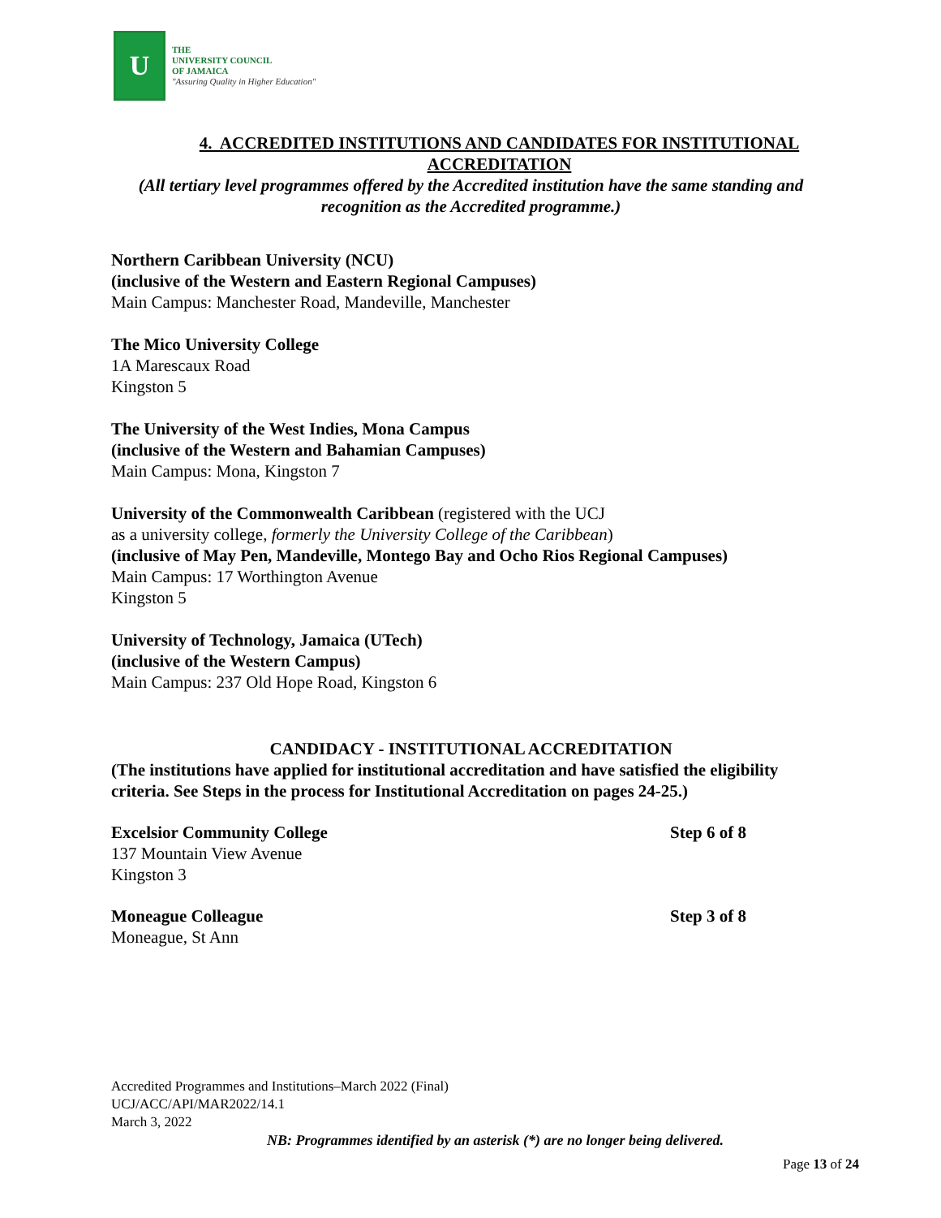U
THE
UNIVERSITY COUNCIL
OF JAMAICA
"Assuring Quality in Higher Education"
4. ACCREDITED INSTITUTIONS AND CANDIDATES FOR INSTITUTIONAL ACCREDITATION
(All tertiary level programmes offered by the Accredited institution have the same standing and recognition as the Accredited programme.)
Northern Caribbean University (NCU)
(inclusive of the Western and Eastern Regional Campuses)
Main Campus: Manchester Road, Mandeville, Manchester
The Mico University College
1A Marescaux Road
Kingston 5
The University of the West Indies, Mona Campus
(inclusive of the Western and Bahamian Campuses)
Main Campus: Mona, Kingston 7
University of the Commonwealth Caribbean (registered with the UCJ
as a university college, formerly the University College of the Caribbean)
(inclusive of May Pen, Mandeville, Montego Bay and Ocho Rios Regional Campuses)
Main Campus: 17 Worthington Avenue
Kingston 5
University of Technology, Jamaica (UTech)
(inclusive of the Western Campus)
Main Campus: 237 Old Hope Road, Kingston 6
CANDIDACY - INSTITUTIONAL ACCREDITATION
(The institutions have applied for institutional accreditation and have satisfied the eligibility criteria. See Steps in the process for Institutional Accreditation on pages 24-25.)
Excelsior Community College Step 6 of 8
137 Mountain View Avenue
Kingston 3
Moneague Colleague Step 3 of 8
Moneague, St Ann
Accredited Programmes and Institutions–March 2022 (Final)
UCJ/ACC/API/MAR2022/14.1
March 3, 2022
NB: Programmes identified by an asterisk (*) are no longer being delivered.
Page 13 of 24